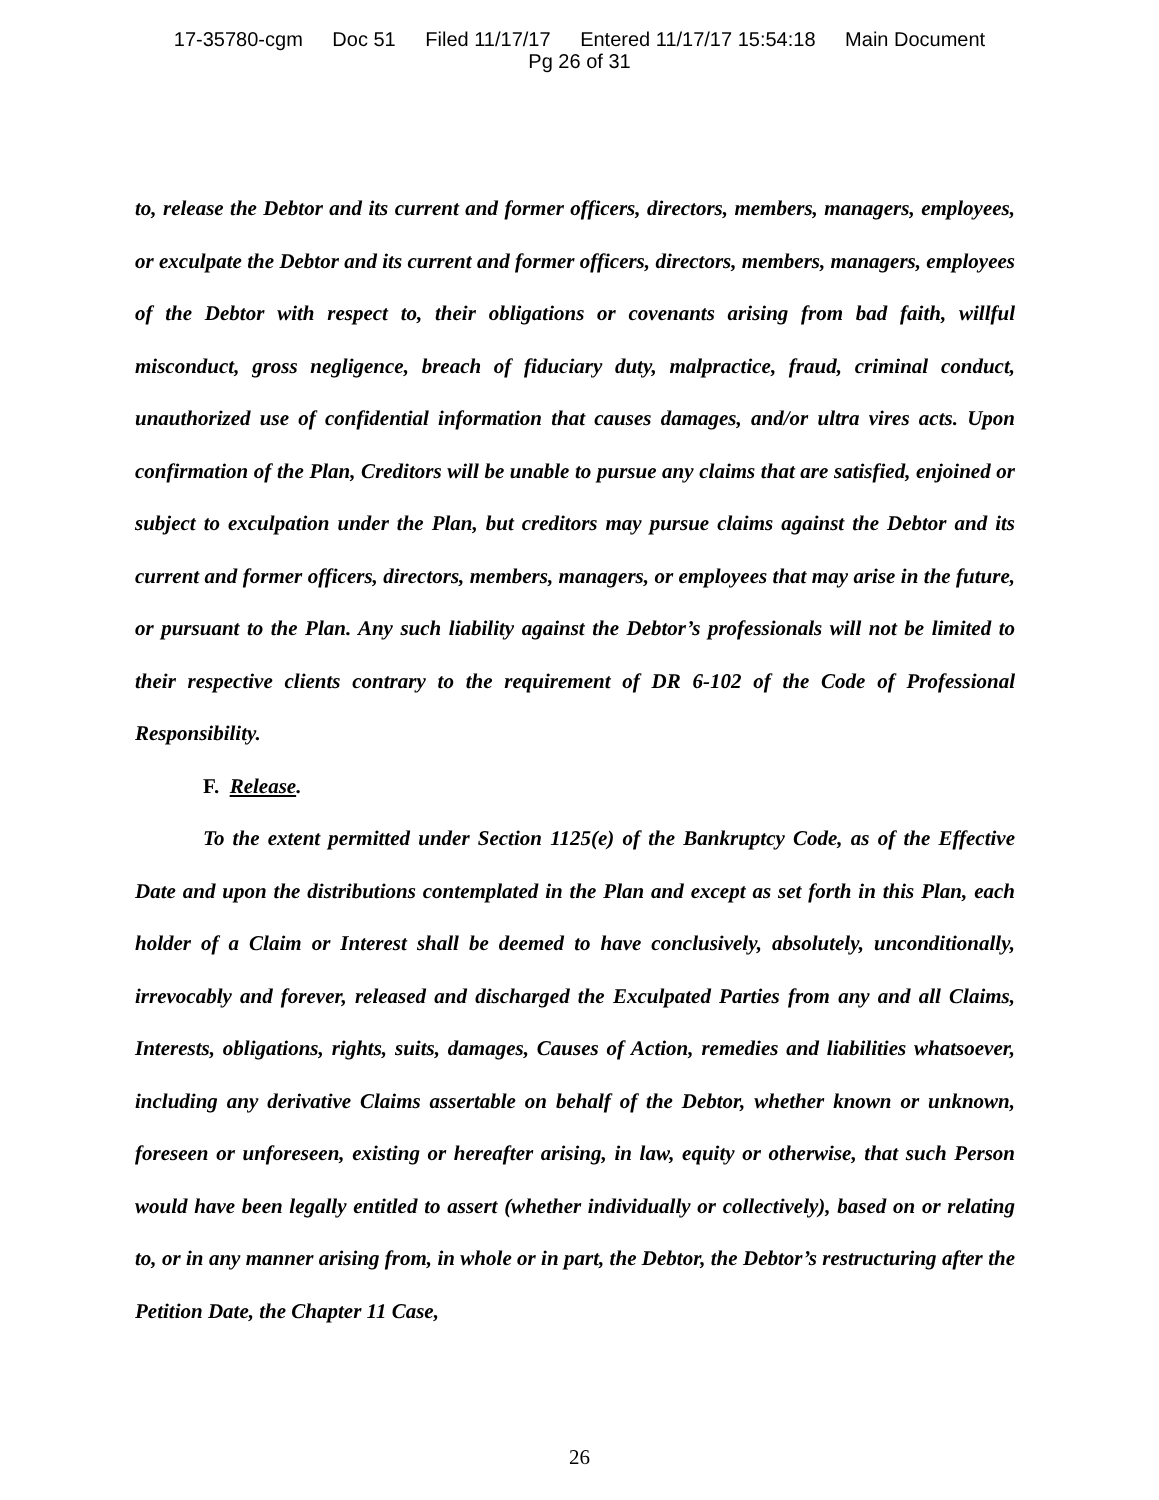17-35780-cgm Doc 51 Filed 11/17/17 Entered 11/17/17 15:54:18 Main Document
Pg 26 of 31
to, release the Debtor and its current and former officers, directors, members, managers, employees, or exculpate the Debtor and its current and former officers, directors, members, managers, employees of the Debtor with respect to, their obligations or covenants arising from bad faith, willful misconduct, gross negligence, breach of fiduciary duty, malpractice, fraud, criminal conduct, unauthorized use of confidential information that causes damages, and/or ultra vires acts. Upon confirmation of the Plan, Creditors will be unable to pursue any claims that are satisfied, enjoined or subject to exculpation under the Plan, but creditors may pursue claims against the Debtor and its current and former officers, directors, members, managers, or employees that may arise in the future, or pursuant to the Plan. Any such liability against the Debtor’s professionals will not be limited to their respective clients contrary to the requirement of DR 6-102 of the Code of Professional Responsibility.
F. Release.
To the extent permitted under Section 1125(e) of the Bankruptcy Code, as of the Effective Date and upon the distributions contemplated in the Plan and except as set forth in this Plan, each holder of a Claim or Interest shall be deemed to have conclusively, absolutely, unconditionally, irrevocably and forever, released and discharged the Exculpated Parties from any and all Claims, Interests, obligations, rights, suits, damages, Causes of Action, remedies and liabilities whatsoever, including any derivative Claims assertable on behalf of the Debtor, whether known or unknown, foreseen or unforeseen, existing or hereafter arising, in law, equity or otherwise, that such Person would have been legally entitled to assert (whether individually or collectively), based on or relating to, or in any manner arising from, in whole or in part, the Debtor, the Debtor’s restructuring after the Petition Date, the Chapter 11 Case,
26